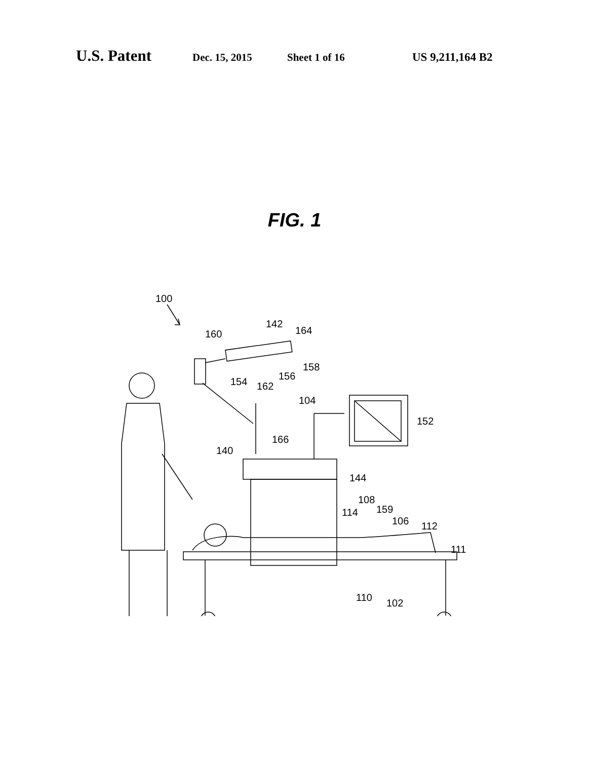U.S. Patent Dec. 15, 2015 Sheet 1 of 16 US 9,211,164 B2
FIG. 1
100
142
164
160
158
154
162
156
104
152
166
140
144
108
159
114
106
112
111
110
102